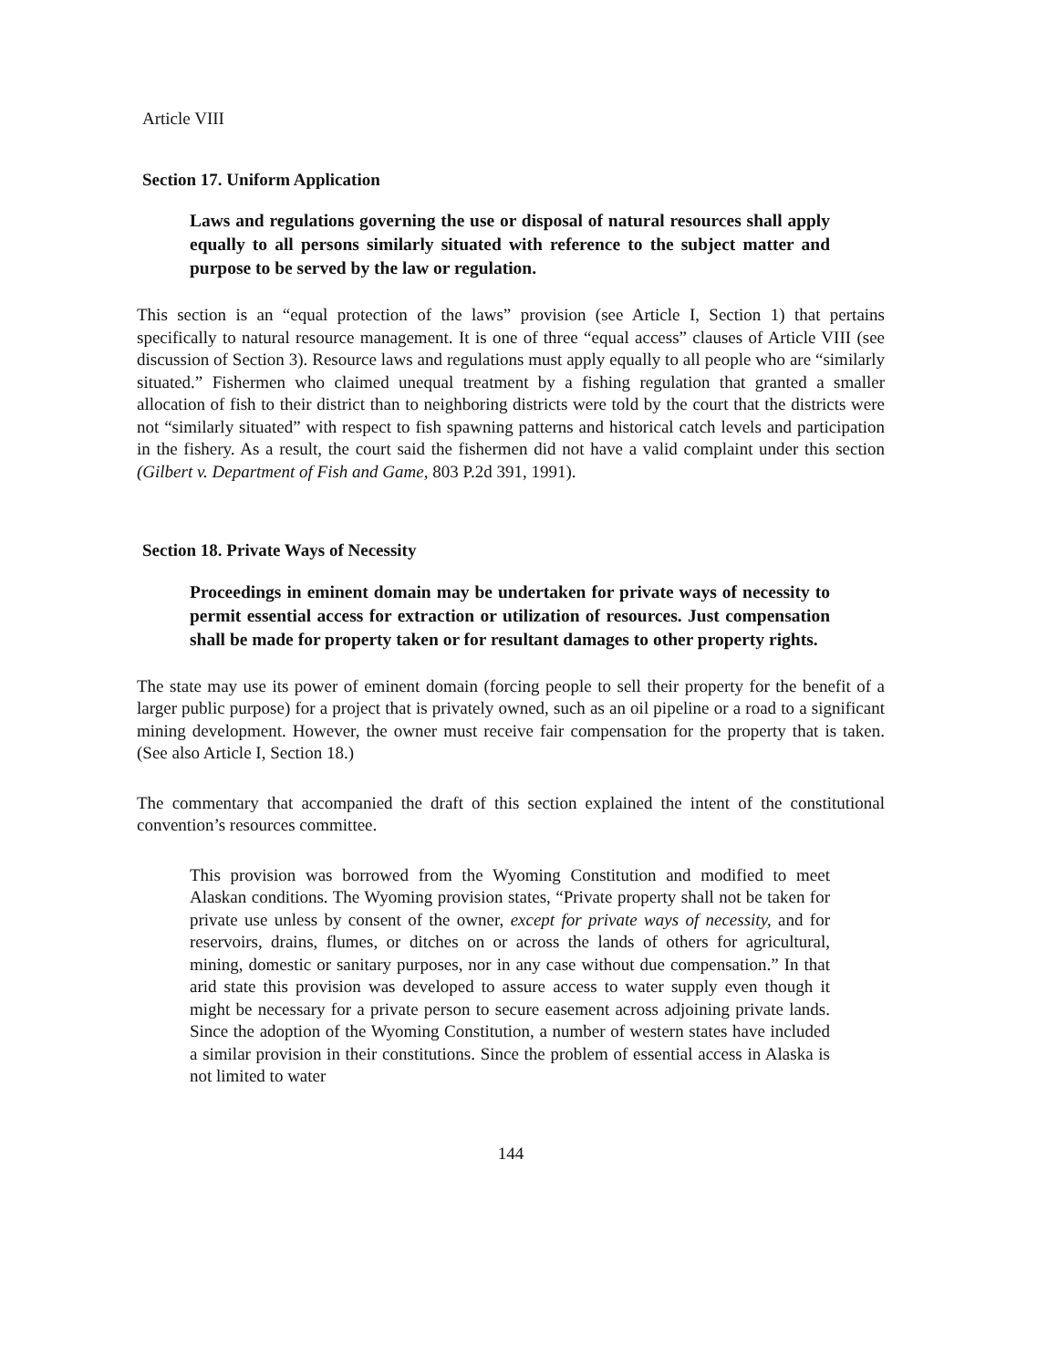Article VIII
Section 17. Uniform Application
Laws and regulations governing the use or disposal of natural resources shall apply equally to all persons similarly situated with reference to the subject matter and purpose to be served by the law or regulation.
This section is an “equal protection of the laws” provision (see Article I, Section 1) that pertains specifically to natural resource management. It is one of three “equal access” clauses of Article VIII (see discussion of Section 3). Resource laws and regulations must apply equally to all people who are “similarly situated.” Fishermen who claimed unequal treatment by a fishing regulation that granted a smaller allocation of fish to their district than to neighboring districts were told by the court that the districts were not “similarly situated” with respect to fish spawning patterns and historical catch levels and participation in the fishery. As a result, the court said the fishermen did not have a valid complaint under this section (Gilbert v. Department of Fish and Game, 803 P.2d 391, 1991).
Section 18. Private Ways of Necessity
Proceedings in eminent domain may be undertaken for private ways of necessity to permit essential access for extraction or utilization of resources. Just compensation shall be made for property taken or for resultant damages to other property rights.
The state may use its power of eminent domain (forcing people to sell their property for the benefit of a larger public purpose) for a project that is privately owned, such as an oil pipeline or a road to a significant mining development. However, the owner must receive fair compensation for the property that is taken. (See also Article I, Section 18.)
The commentary that accompanied the draft of this section explained the intent of the constitutional convention’s resources committee.
This provision was borrowed from the Wyoming Constitution and modified to meet Alaskan conditions. The Wyoming provision states, “Private property shall not be taken for private use unless by consent of the owner, except for private ways of necessity, and for reservoirs, drains, flumes, or ditches on or across the lands of others for agricultural, mining, domestic or sanitary purposes, nor in any case without due compensation.” In that arid state this provision was developed to assure access to water supply even though it might be necessary for a private person to secure easement across adjoining private lands. Since the adoption of the Wyoming Constitution, a number of western states have included a similar provision in their constitutions. Since the problem of essential access in Alaska is not limited to water
144